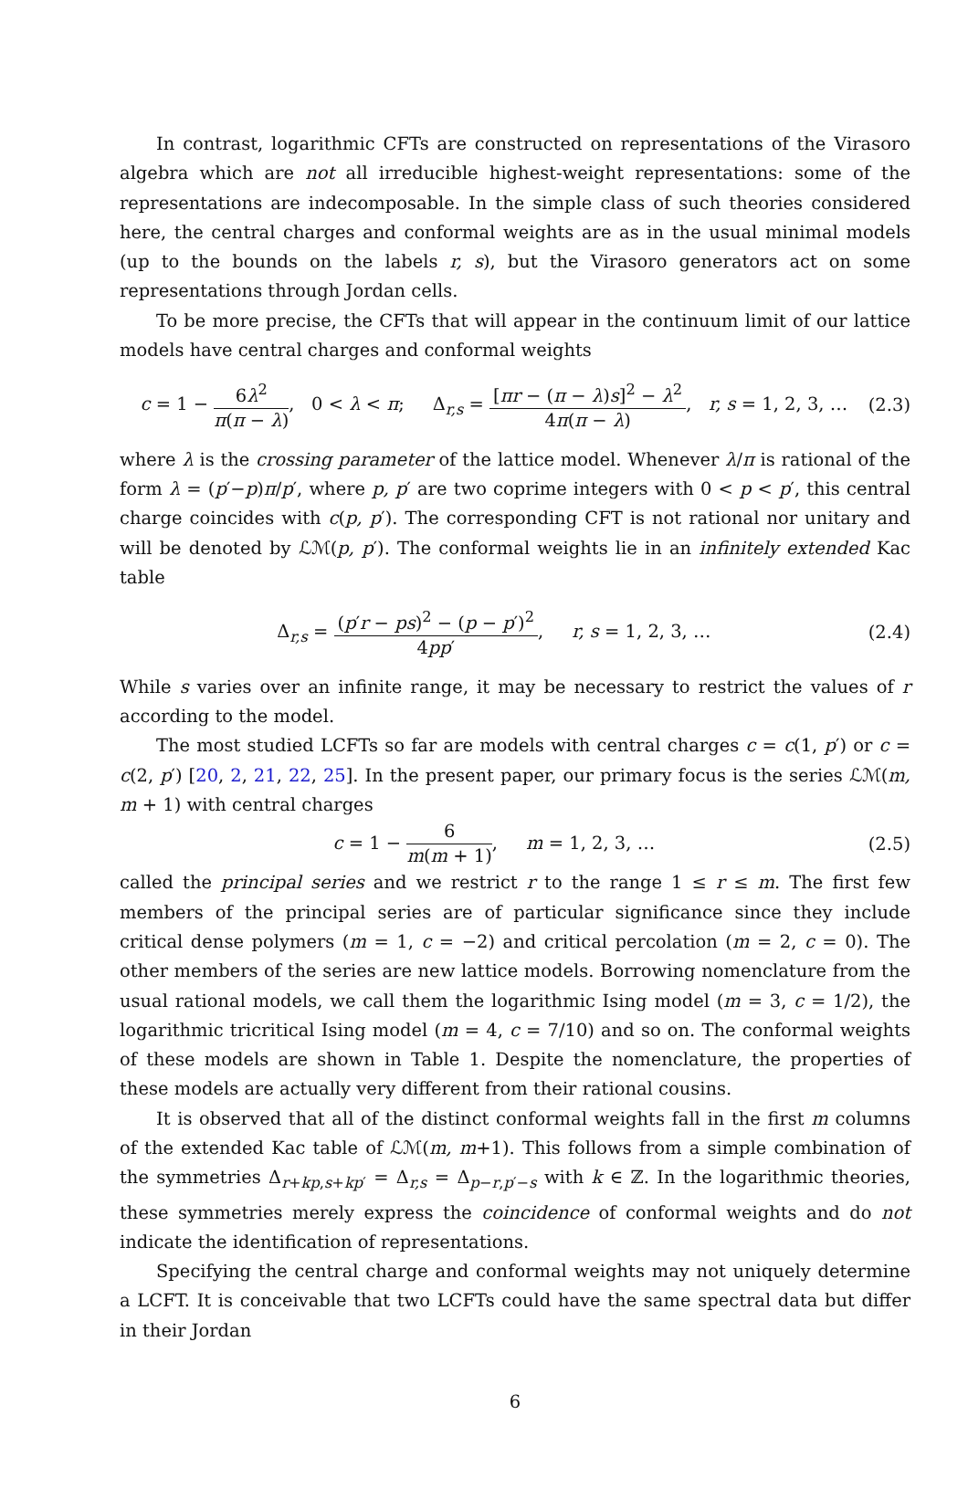In contrast, logarithmic CFTs are constructed on representations of the Virasoro algebra which are not all irreducible highest-weight representations: some of the representations are indecomposable. In the simple class of such theories considered here, the central charges and conformal weights are as in the usual minimal models (up to the bounds on the labels r, s), but the Virasoro generators act on some representations through Jordan cells.
To be more precise, the CFTs that will appear in the continuum limit of our lattice models have central charges and conformal weights
c = 1 − 6λ<sup>2</sup> π(π − λ), 0 < λ < π; Δ<sub>r,s</sub> = [πr − (π − λ)s]<sup>2</sup> − λ<sup>2</sup> 4π(π − λ), r, s = 1, 2, 3, …
(2.3)
where λ is the crossing parameter of the lattice model. Whenever λ/π is rational of the form λ = (p′−p)π/p′, where p, p′ are two coprime integers with 0 < p < p′, this central charge coincides with c(p, p′). The corresponding CFT is not rational nor unitary and will be denoted by ℒℳ(p, p′). The conformal weights lie in an infinitely extended Kac table
Δ<sub>r,s</sub> = (p′r − ps)<sup>2</sup> − (p − p′)<sup>2</sup> 4pp′, r, s = 1, 2, 3, …
(2.4)
While s varies over an infinite range, it may be necessary to restrict the values of r according to the model.
The most studied LCFTs so far are models with central charges c = c(1, p′) or c = c(2, p′) [20, 2, 21, 22, 25]. In the present paper, our primary focus is the series ℒℳ(m, m + 1) with central charges
c = 1 − 6 m(m + 1), m = 1, 2, 3, …
(2.5)
called the principal series and we restrict r to the range 1 ≤ r ≤ m. The first few members of the principal series are of particular significance since they include critical dense polymers (m = 1, c = −2) and critical percolation (m = 2, c = 0). The other members of the series are new lattice models. Borrowing nomenclature from the usual rational models, we call them the logarithmic Ising model (m = 3, c = 1/2), the logarithmic tricritical Ising model (m = 4, c = 7/10) and so on. The conformal weights of these models are shown in Table 1. Despite the nomenclature, the properties of these models are actually very different from their rational cousins.
It is observed that all of the distinct conformal weights fall in the first m columns of the extended Kac table of ℒℳ(m, m+1). This follows from a simple combination of the symmetries Δ<sub>r+kp,s+kp′</sub> = Δ<sub>r,s</sub> = Δ<sub>p−r,p′−s</sub> with k ∈ ℤ. In the logarithmic theories, these symmetries merely express the coincidence of conformal weights and do not indicate the identification of representations.
Specifying the central charge and conformal weights may not uniquely determine a LCFT. It is conceivable that two LCFTs could have the same spectral data but differ in their Jordan
6